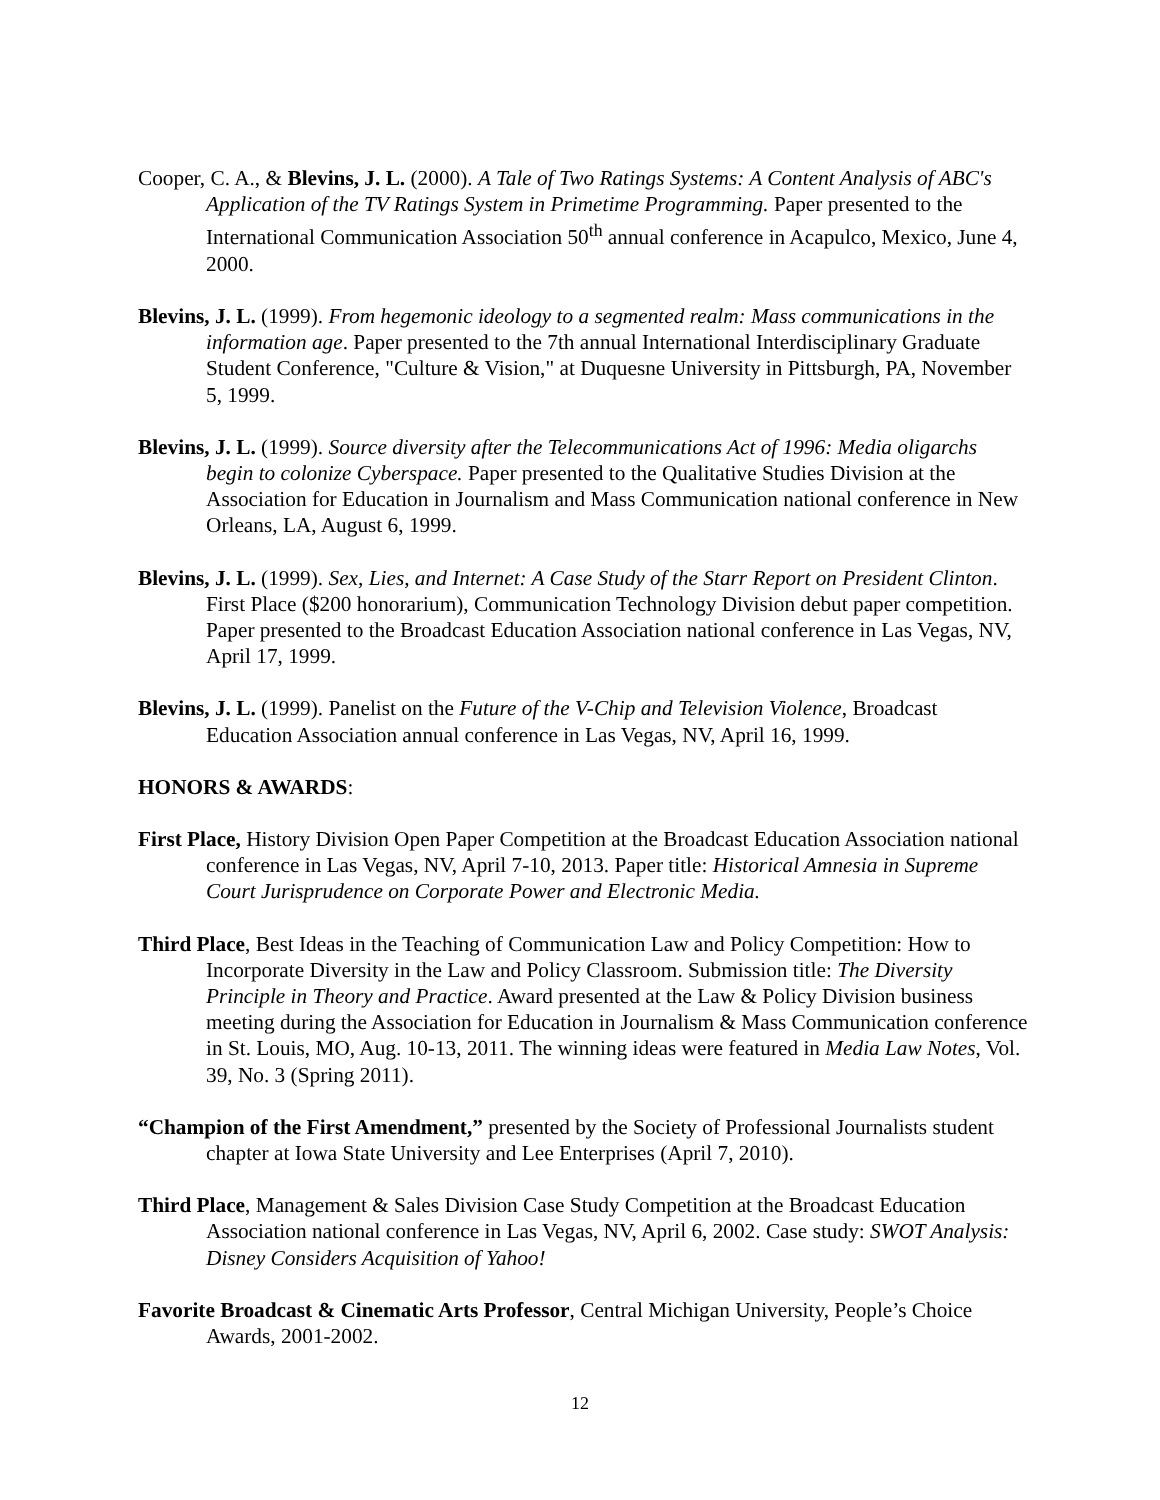Cooper, C. A., & Blevins, J. L. (2000). A Tale of Two Ratings Systems: A Content Analysis of ABC's Application of the TV Ratings System in Primetime Programming. Paper presented to the International Communication Association 50<sup>th</sup> annual conference in Acapulco, Mexico, June 4, 2000.
Blevins, J. L. (1999). From hegemonic ideology to a segmented realm: Mass communications in the information age. Paper presented to the 7th annual International Interdisciplinary Graduate Student Conference, "Culture & Vision," at Duquesne University in Pittsburgh, PA, November 5, 1999.
Blevins, J. L. (1999). Source diversity after the Telecommunications Act of 1996: Media oligarchs begin to colonize Cyberspace. Paper presented to the Qualitative Studies Division at the Association for Education in Journalism and Mass Communication national conference in New Orleans, LA, August 6, 1999.
Blevins, J. L. (1999). Sex, Lies, and Internet: A Case Study of the Starr Report on President Clinton. First Place ($200 honorarium), Communication Technology Division debut paper competition. Paper presented to the Broadcast Education Association national conference in Las Vegas, NV, April 17, 1999.
Blevins, J. L. (1999). Panelist on the Future of the V-Chip and Television Violence, Broadcast Education Association annual conference in Las Vegas, NV, April 16, 1999.
HONORS & AWARDS:
First Place, History Division Open Paper Competition at the Broadcast Education Association national conference in Las Vegas, NV, April 7-10, 2013. Paper title: Historical Amnesia in Supreme Court Jurisprudence on Corporate Power and Electronic Media.
Third Place, Best Ideas in the Teaching of Communication Law and Policy Competition: How to Incorporate Diversity in the Law and Policy Classroom. Submission title: The Diversity Principle in Theory and Practice. Award presented at the Law & Policy Division business meeting during the Association for Education in Journalism & Mass Communication conference in St. Louis, MO, Aug. 10-13, 2011. The winning ideas were featured in Media Law Notes, Vol. 39, No. 3 (Spring 2011).
“Champion of the First Amendment,” presented by the Society of Professional Journalists student chapter at Iowa State University and Lee Enterprises (April 7, 2010).
Third Place, Management & Sales Division Case Study Competition at the Broadcast Education Association national conference in Las Vegas, NV, April 6, 2002. Case study: SWOT Analysis: Disney Considers Acquisition of Yahoo!
Favorite Broadcast & Cinematic Arts Professor, Central Michigan University, People’s Choice Awards, 2001-2002.
12